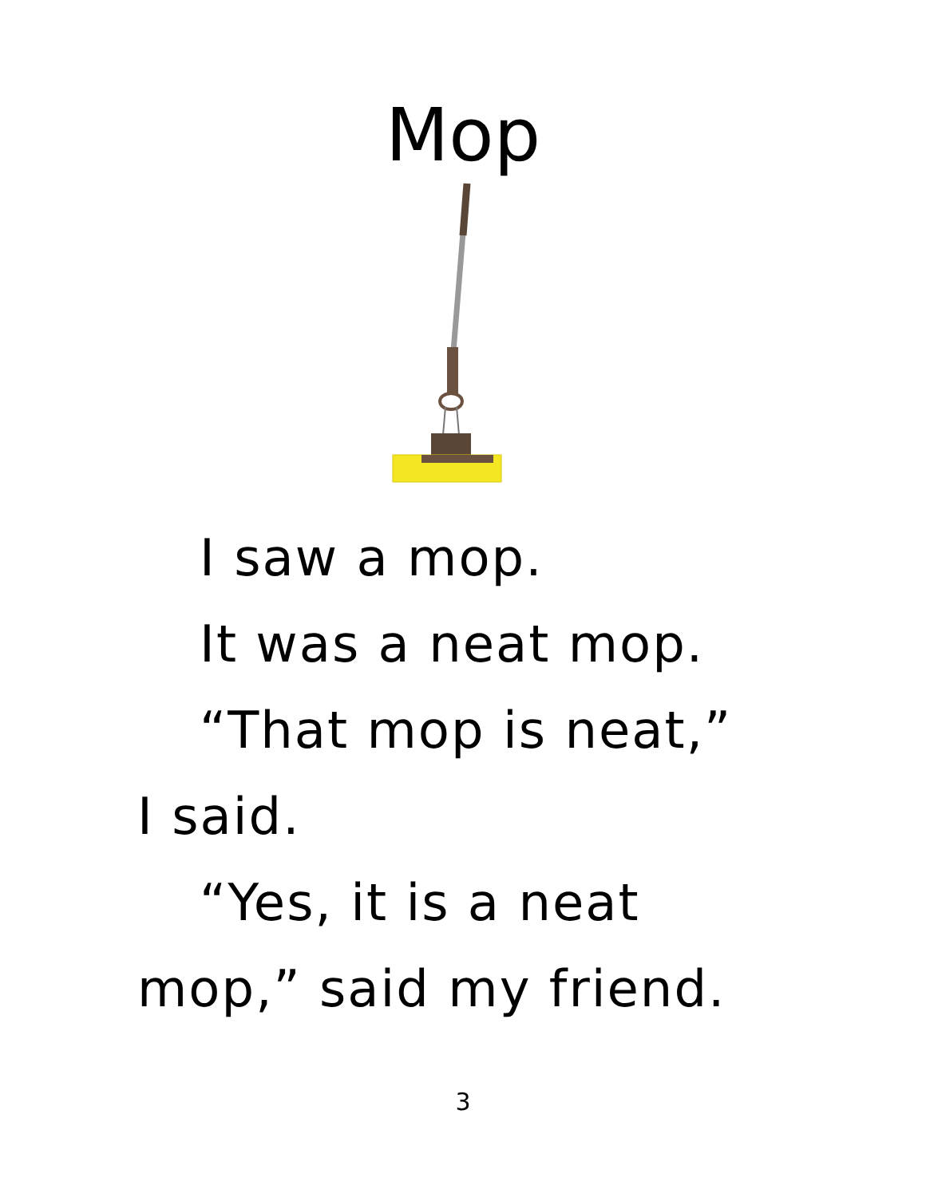Mop
I saw a mop.
It was a neat mop.
“That mop is neat,”
I said.
“Yes, it is a neat
mop,” said my friend.
3